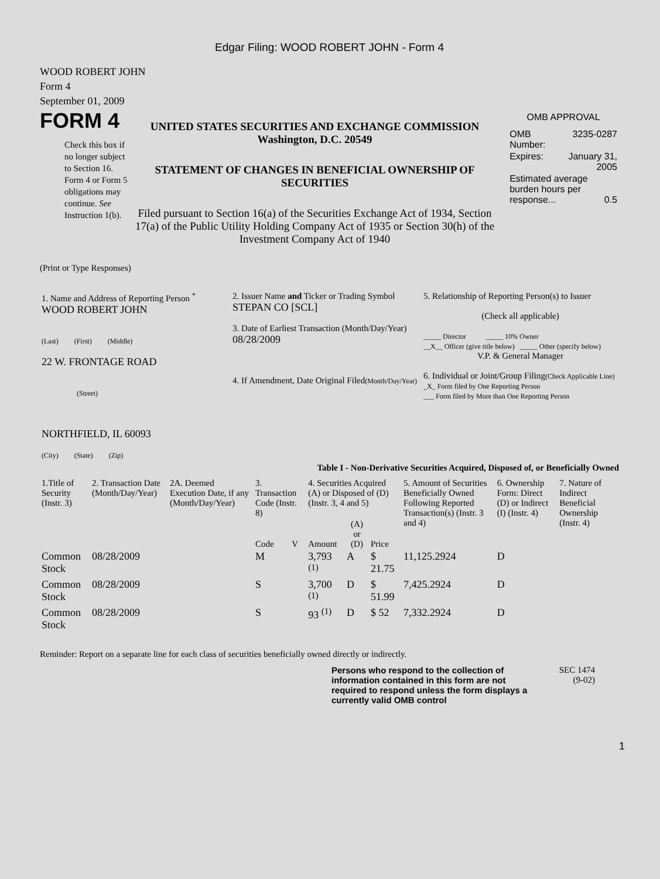Edgar Filing: WOOD ROBERT JOHN - Form 4
WOOD ROBERT JOHN
Form 4
September 01, 2009
FORM 4
Check this box if no longer subject to Section 16. Form 4 or Form 5 obligations may continue. See Instruction 1(b).
UNITED STATES SECURITIES AND EXCHANGE COMMISSION
Washington, D.C. 20549
STATEMENT OF CHANGES IN BENEFICIAL OWNERSHIP OF SECURITIES
Filed pursuant to Section 16(a) of the Securities Exchange Act of 1934, Section 17(a) of the Public Utility Holding Company Act of 1935 or Section 30(h) of the Investment Company Act of 1940
OMB APPROVAL
| OMB Number: | 3235-0287 |
| Expires: | January 31, 2005 |
| Estimated average burden hours per response... 0.5 | |
(Print or Type Responses)
| 1. Name and Address of Reporting Person <sup>*</sup> WOOD ROBERT JOHN (Last) (First) (Middle) 22 W. FRONTAGE ROAD (Street) NORTHFIELD, IL 60093 (City) (State) (Zip) | 2. Issuer Name and Ticker or Trading Symbol STEPAN CO [SCL] 3. Date of Earliest Transaction (Month/Day/Year) 08/28/2009 4. If Amendment, Date Original Filed (Month/Day/Year) | 5. Relationship of Reporting Person(s) to Issuer (Check all applicable) _____ Director _____ 10% Owner __X__ Officer (give title below) _____ Other (specify below) V.P. & General Manager 6. Individual or Joint/Group Filing (Check Applicable Line) _X_ Form filed by One Reporting Person ___ Form filed by More than One Reporting Person |
Table I - Non-Derivative Securities Acquired, Disposed of, or Beneficially Owned
| 1.Title of Security (Instr. 3) | 2. Transaction Date (Month/Day/Year) | 2A. Deemed Execution Date, if any (Month/Day/Year) | 3. Transaction Code (Instr. 8) | | 4. Securities Acquired (A) or Disposed of (D) (Instr. 3, 4 and 5) | | | 5. Amount of Securities Beneficially Owned Following Reported Transaction(s) (Instr. 3 and 4) | 6. Ownership Form: Direct (D) or Indirect (I) (Instr. 4) | 7. Nature of Indirect Beneficial Ownership (Instr. 4) |
| --- | --- | --- | --- | --- | --- | --- | --- | --- | --- | --- |
| | | | Code | V | Amount | (A) or (D) | Price | | | |
| Common Stock | 08/28/2009 | | M | | 3,793 <sup>(1)</sup> | A | $ 21.75 | 11,125.2924 | D | |
| Common Stock | 08/28/2009 | | S | | 3,700 <sup>(1)</sup> | D | $ 51.99 | 7,425.2924 | D | |
| Common Stock | 08/28/2009 | | S | | 93 <sup>(1)</sup> | D | $ 52 | 7,332.2924 | D | |
Reminder: Report on a separate line for each class of securities beneficially owned directly or indirectly.
Persons who respond to the collection of information contained in this form are not required to respond unless the form displays a currently valid OMB control
SEC 1474
(9-02)
1